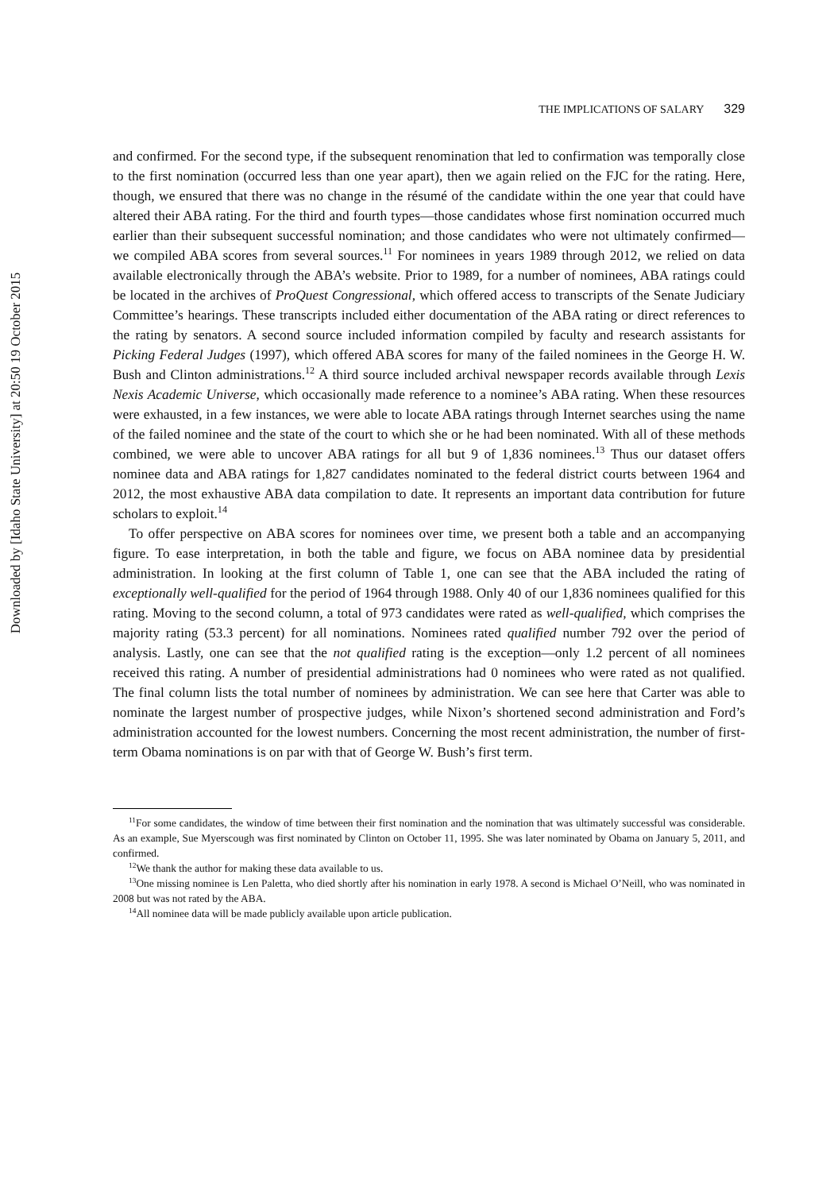Downloaded by [Idaho State University] at 20:50 19 October 2015
THE IMPLICATIONS OF SALARY 329
and confirmed. For the second type, if the subsequent renomination that led to confirmation was temporally close to the first nomination (occurred less than one year apart), then we again relied on the FJC for the rating. Here, though, we ensured that there was no change in the résumé of the candidate within the one year that could have altered their ABA rating. For the third and fourth types—those candidates whose first nomination occurred much earlier than their subsequent successful nomination; and those candidates who were not ultimately confirmed—we compiled ABA scores from several sources.<sup>11</sup> For nominees in years 1989 through 2012, we relied on data available electronically through the ABA’s website. Prior to 1989, for a number of nominees, ABA ratings could be located in the archives of ProQuest Congressional, which offered access to transcripts of the Senate Judiciary Committee’s hearings. These transcripts included either documentation of the ABA rating or direct references to the rating by senators. A second source included information compiled by faculty and research assistants for Picking Federal Judges (1997), which offered ABA scores for many of the failed nominees in the George H. W. Bush and Clinton administrations.<sup>12</sup> A third source included archival newspaper records available through Lexis Nexis Academic Universe, which occasionally made reference to a nominee’s ABA rating. When these resources were exhausted, in a few instances, we were able to locate ABA ratings through Internet searches using the name of the failed nominee and the state of the court to which she or he had been nominated. With all of these methods combined, we were able to uncover ABA ratings for all but 9 of 1,836 nominees.<sup>13</sup> Thus our dataset offers nominee data and ABA ratings for 1,827 candidates nominated to the federal district courts between 1964 and 2012, the most exhaustive ABA data compilation to date. It represents an important data contribution for future scholars to exploit.<sup>14</sup>
To offer perspective on ABA scores for nominees over time, we present both a table and an accompanying figure. To ease interpretation, in both the table and figure, we focus on ABA nominee data by presidential administration. In looking at the first column of Table 1, one can see that the ABA included the rating of exceptionally well-qualified for the period of 1964 through 1988. Only 40 of our 1,836 nominees qualified for this rating. Moving to the second column, a total of 973 candidates were rated as well-qualified, which comprises the majority rating (53.3 percent) for all nominations. Nominees rated qualified number 792 over the period of analysis. Lastly, one can see that the not qualified rating is the exception—only 1.2 percent of all nominees received this rating. A number of presidential administrations had 0 nominees who were rated as not qualified. The final column lists the total number of nominees by administration. We can see here that Carter was able to nominate the largest number of prospective judges, while Nixon’s shortened second administration and Ford’s administration accounted for the lowest numbers. Concerning the most recent administration, the number of first-term Obama nominations is on par with that of George W. Bush’s first term.
<sup>11</sup> For some candidates, the window of time between their first nomination and the nomination that was ultimately successful was considerable. As an example, Sue Myerscough was first nominated by Clinton on October 11, 1995. She was later nominated by Obama on January 5, 2011, and confirmed.
<sup>12</sup> We thank the author for making these data available to us.
<sup>13</sup> One missing nominee is Len Paletta, who died shortly after his nomination in early 1978. A second is Michael O’Neill, who was nominated in 2008 but was not rated by the ABA.
<sup>14</sup> All nominee data will be made publicly available upon article publication.